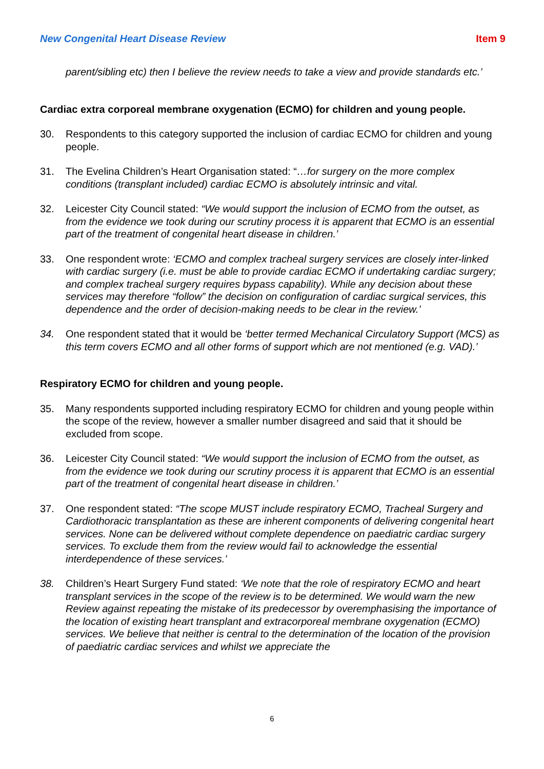New Congenital Heart Disease Review Item 9
parent/sibling etc) then I believe the review needs to take a view and provide standards etc.’
Cardiac extra corporeal membrane oxygenation (ECMO) for children and young people.
30. Respondents to this category supported the inclusion of cardiac ECMO for children and young people.
31. The Evelina Children’s Heart Organisation stated: “…for surgery on the more complex conditions (transplant included) cardiac ECMO is absolutely intrinsic and vital.
32. Leicester City Council stated: “We would support the inclusion of ECMO from the outset, as from the evidence we took during our scrutiny process it is apparent that ECMO is an essential part of the treatment of congenital heart disease in children.’
33. One respondent wrote: ‘ECMO and complex tracheal surgery services are closely inter-linked with cardiac surgery (i.e. must be able to provide cardiac ECMO if undertaking cardiac surgery; and complex tracheal surgery requires bypass capability). While any decision about these services may therefore “follow” the decision on configuration of cardiac surgical services, this dependence and the order of decision-making needs to be clear in the review.’
34. One respondent stated that it would be ‘better termed Mechanical Circulatory Support (MCS) as this term covers ECMO and all other forms of support which are not mentioned (e.g. VAD).’
Respiratory ECMO for children and young people.
35. Many respondents supported including respiratory ECMO for children and young people within the scope of the review, however a smaller number disagreed and said that it should be excluded from scope.
36. Leicester City Council stated: “We would support the inclusion of ECMO from the outset, as from the evidence we took during our scrutiny process it is apparent that ECMO is an essential part of the treatment of congenital heart disease in children.’
37. One respondent stated: “The scope MUST include respiratory ECMO, Tracheal Surgery and Cardiothoracic transplantation as these are inherent components of delivering congenital heart services. None can be delivered without complete dependence on paediatric cardiac surgery services. To exclude them from the review would fail to acknowledge the essential interdependence of these services.’
38. Children’s Heart Surgery Fund stated: ‘We note that the role of respiratory ECMO and heart transplant services in the scope of the review is to be determined. We would warn the new Review against repeating the mistake of its predecessor by overemphasising the importance of the location of existing heart transplant and extracorporeal membrane oxygenation (ECMO) services. We believe that neither is central to the determination of the location of the provision of paediatric cardiac services and whilst we appreciate the
6